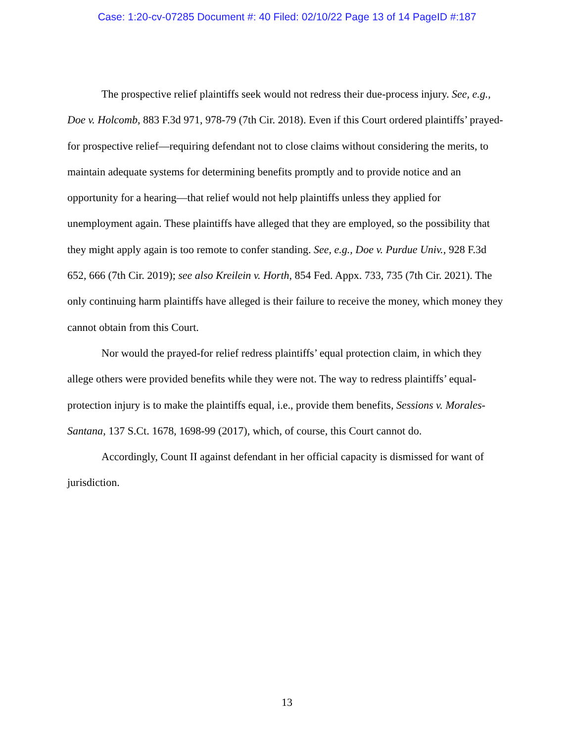Case: 1:20-cv-07285 Document #: 40 Filed: 02/10/22 Page 13 of 14 PageID #:187
The prospective relief plaintiffs seek would not redress their due-process injury. See, e.g., Doe v. Holcomb, 883 F.3d 971, 978-79 (7th Cir. 2018). Even if this Court ordered plaintiffs’ prayed-for prospective relief—requiring defendant not to close claims without considering the merits, to maintain adequate systems for determining benefits promptly and to provide notice and an opportunity for a hearing—that relief would not help plaintiffs unless they applied for unemployment again. These plaintiffs have alleged that they are employed, so the possibility that they might apply again is too remote to confer standing. See, e.g., Doe v. Purdue Univ., 928 F.3d 652, 666 (7th Cir. 2019); see also Kreilein v. Horth, 854 Fed. Appx. 733, 735 (7th Cir. 2021). The only continuing harm plaintiffs have alleged is their failure to receive the money, which money they cannot obtain from this Court.
Nor would the prayed-for relief redress plaintiffs’ equal protection claim, in which they allege others were provided benefits while they were not. The way to redress plaintiffs’ equal-protection injury is to make the plaintiffs equal, i.e., provide them benefits, Sessions v. Morales-Santana, 137 S.Ct. 1678, 1698-99 (2017), which, of course, this Court cannot do.
Accordingly, Count II against defendant in her official capacity is dismissed for want of jurisdiction.
13